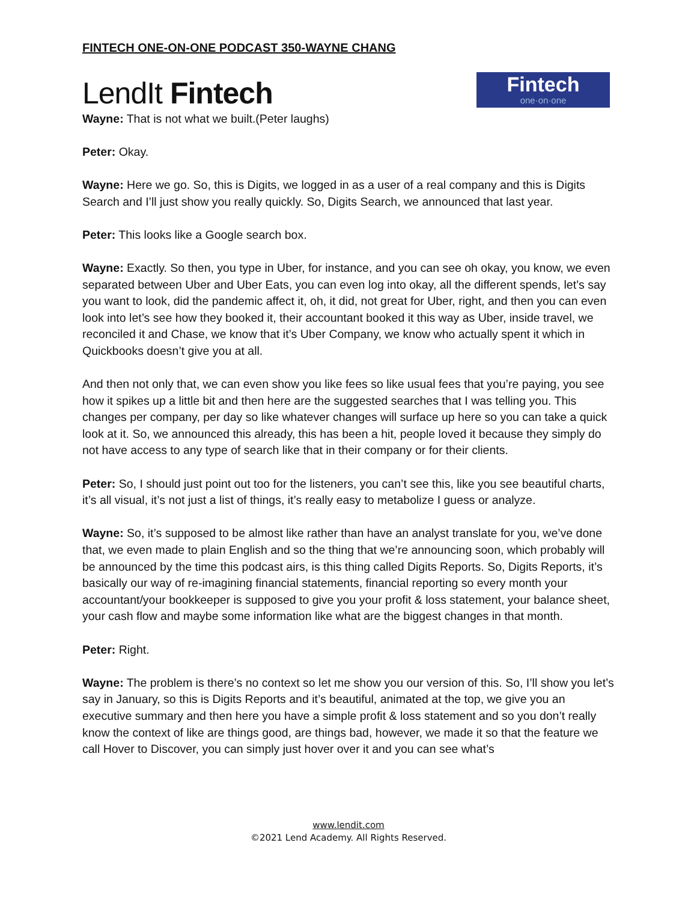FINTECH ONE-ON-ONE PODCAST 350-WAYNE CHANG
LendIt Fintech
Fintech
one·on·one
Wayne: That is not what we built.(Peter laughs)
Peter: Okay.
Wayne: Here we go. So, this is Digits, we logged in as a user of a real company and this is Digits Search and I’ll just show you really quickly. So, Digits Search, we announced that last year.
Peter: This looks like a Google search box.
Wayne: Exactly. So then, you type in Uber, for instance, and you can see oh okay, you know, we even separated between Uber and Uber Eats, you can even log into okay, all the different spends, let’s say you want to look, did the pandemic affect it, oh, it did, not great for Uber, right, and then you can even look into let’s see how they booked it, their accountant booked it this way as Uber, inside travel, we reconciled it and Chase, we know that it’s Uber Company, we know who actually spent it which in Quickbooks doesn’t give you at all.
And then not only that, we can even show you like fees so like usual fees that you’re paying, you see how it spikes up a little bit and then here are the suggested searches that I was telling you. This changes per company, per day so like whatever changes will surface up here so you can take a quick look at it. So, we announced this already, this has been a hit, people loved it because they simply do not have access to any type of search like that in their company or for their clients.
Peter: So, I should just point out too for the listeners, you can’t see this, like you see beautiful charts, it’s all visual, it’s not just a list of things, it’s really easy to metabolize I guess or analyze.
Wayne: So, it’s supposed to be almost like rather than have an analyst translate for you, we’ve done that, we even made to plain English and so the thing that we’re announcing soon, which probably will be announced by the time this podcast airs, is this thing called Digits Reports. So, Digits Reports, it’s basically our way of re-imagining financial statements, financial reporting so every month your accountant/your bookkeeper is supposed to give you your profit & loss statement, your balance sheet, your cash flow and maybe some information like what are the biggest changes in that month.
Peter: Right.
Wayne: The problem is there’s no context so let me show you our version of this. So, I’ll show you let’s say in January, so this is Digits Reports and it’s beautiful, animated at the top, we give you an executive summary and then here you have a simple profit & loss statement and so you don’t really know the context of like are things good, are things bad, however, we made it so that the feature we call Hover to Discover, you can simply just hover over it and you can see what’s
www.lendit.com
©2021 Lend Academy. All Rights Reserved.